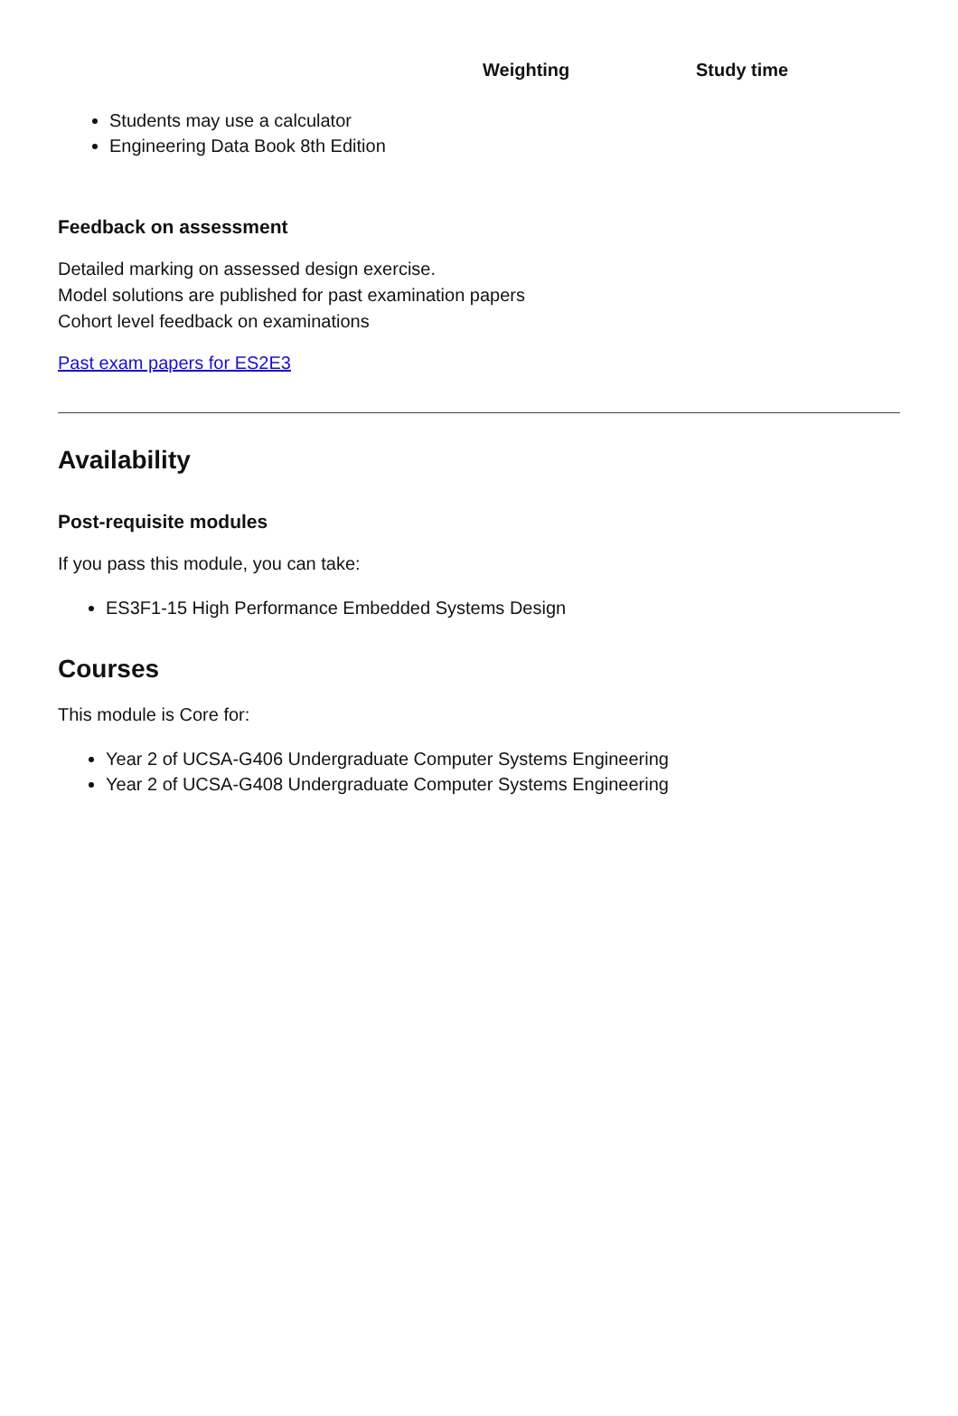| Weighting | Study time |
| --- | --- |
Students may use a calculator
Engineering Data Book 8th Edition
Feedback on assessment
Detailed marking on assessed design exercise.
Model solutions are published for past examination papers
Cohort level feedback on examinations
Past exam papers for ES2E3
Availability
Post-requisite modules
If you pass this module, you can take:
ES3F1-15 High Performance Embedded Systems Design
Courses
This module is Core for:
Year 2 of UCSA-G406 Undergraduate Computer Systems Engineering
Year 2 of UCSA-G408 Undergraduate Computer Systems Engineering